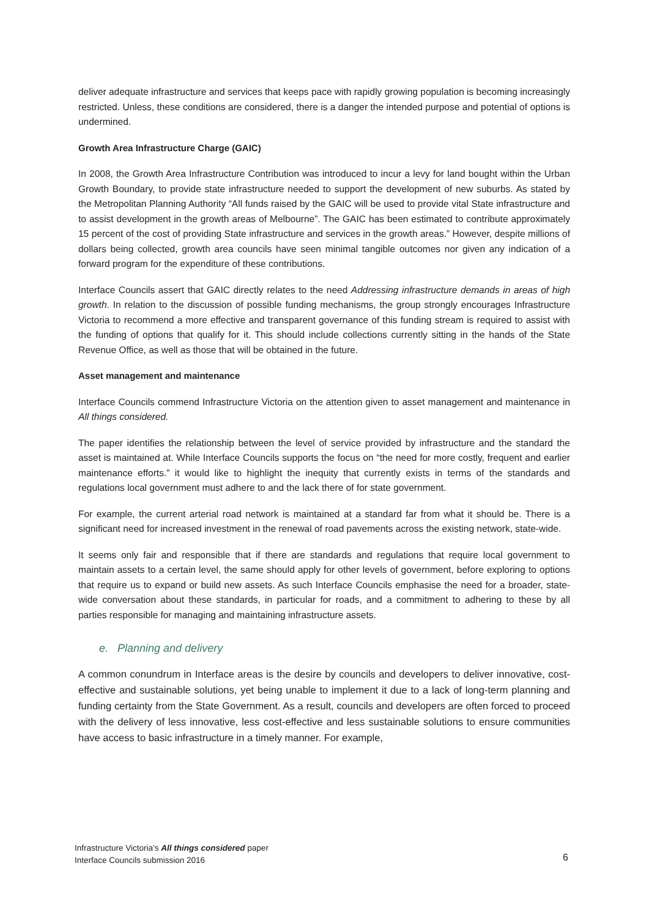deliver adequate infrastructure and services that keeps pace with rapidly growing population is becoming increasingly restricted. Unless, these conditions are considered, there is a danger the intended purpose and potential of options is undermined.
Growth Area Infrastructure Charge (GAIC)
In 2008, the Growth Area Infrastructure Contribution was introduced to incur a levy for land bought within the Urban Growth Boundary, to provide state infrastructure needed to support the development of new suburbs. As stated by the Metropolitan Planning Authority “All funds raised by the GAIC will be used to provide vital State infrastructure and to assist development in the growth areas of Melbourne”. The GAIC has been estimated to contribute approximately 15 percent of the cost of providing State infrastructure and services in the growth areas.” However, despite millions of dollars being collected, growth area councils have seen minimal tangible outcomes nor given any indication of a forward program for the expenditure of these contributions.
Interface Councils assert that GAIC directly relates to the need Addressing infrastructure demands in areas of high growth. In relation to the discussion of possible funding mechanisms, the group strongly encourages Infrastructure Victoria to recommend a more effective and transparent governance of this funding stream is required to assist with the funding of options that qualify for it. This should include collections currently sitting in the hands of the State Revenue Office, as well as those that will be obtained in the future.
Asset management and maintenance
Interface Councils commend Infrastructure Victoria on the attention given to asset management and maintenance in All things considered.
The paper identifies the relationship between the level of service provided by infrastructure and the standard the asset is maintained at. While Interface Councils supports the focus on “the need for more costly, frequent and earlier maintenance efforts.” it would like to highlight the inequity that currently exists in terms of the standards and regulations local government must adhere to and the lack there of for state government.
For example, the current arterial road network is maintained at a standard far from what it should be. There is a significant need for increased investment in the renewal of road pavements across the existing network, state-wide.
It seems only fair and responsible that if there are standards and regulations that require local government to maintain assets to a certain level, the same should apply for other levels of government, before exploring to options that require us to expand or build new assets. As such Interface Councils emphasise the need for a broader, state-wide conversation about these standards, in particular for roads, and a commitment to adhering to these by all parties responsible for managing and maintaining infrastructure assets.
e. Planning and delivery
A common conundrum in Interface areas is the desire by councils and developers to deliver innovative, cost-effective and sustainable solutions, yet being unable to implement it due to a lack of long-term planning and funding certainty from the State Government. As a result, councils and developers are often forced to proceed with the delivery of less innovative, less cost-effective and less sustainable solutions to ensure communities have access to basic infrastructure in a timely manner. For example,
Infrastructure Victoria’s All things considered paper
Interface Councils submission 2016
6